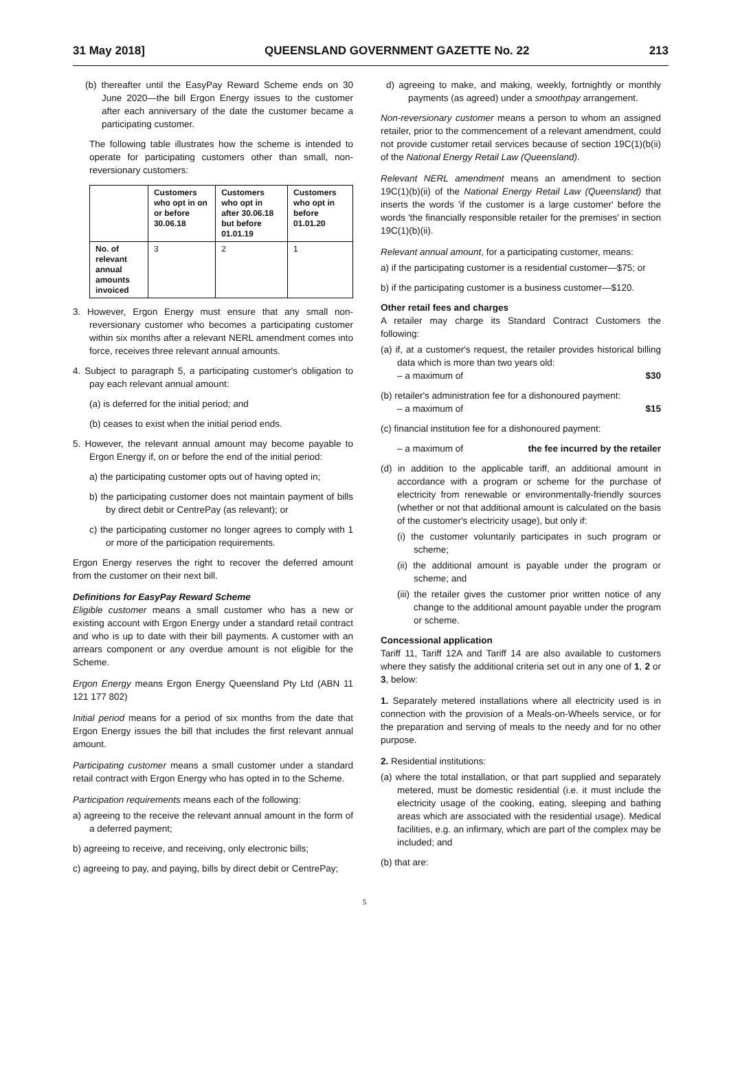31 May 2018] QUEENSLAND GOVERNMENT GAZETTE No. 22 213
(b) thereafter until the EasyPay Reward Scheme ends on 30 June 2020—the bill Ergon Energy issues to the customer after each anniversary of the date the customer became a participating customer.
The following table illustrates how the scheme is intended to operate for participating customers other than small, non-reversionary customers:
| | Customers who opt in on or before 30.06.18 | Customers who opt in after 30.06.18 but before 01.01.19 | Customers who opt in before 01.01.20 |
| --- | --- | --- | --- |
| No. of relevant annual amounts invoiced | 3 | 2 | 1 |
3. However, Ergon Energy must ensure that any small non-reversionary customer who becomes a participating customer within six months after a relevant NERL amendment comes into force, receives three relevant annual amounts.
4. Subject to paragraph 5, a participating customer's obligation to pay each relevant annual amount:
(a) is deferred for the initial period; and
(b) ceases to exist when the initial period ends.
5. However, the relevant annual amount may become payable to Ergon Energy if, on or before the end of the initial period:
a) the participating customer opts out of having opted in;
b) the participating customer does not maintain payment of bills by direct debit or CentrePay (as relevant); or
c) the participating customer no longer agrees to comply with 1 or more of the participation requirements.
Ergon Energy reserves the right to recover the deferred amount from the customer on their next bill.
Definitions for EasyPay Reward Scheme
Eligible customer means a small customer who has a new or existing account with Ergon Energy under a standard retail contract and who is up to date with their bill payments. A customer with an arrears component or any overdue amount is not eligible for the Scheme.
Ergon Energy means Ergon Energy Queensland Pty Ltd (ABN 11 121 177 802)
Initial period means for a period of six months from the date that Ergon Energy issues the bill that includes the first relevant annual amount.
Participating customer means a small customer under a standard retail contract with Ergon Energy who has opted in to the Scheme.
Participation requirements means each of the following:
a) agreeing to the receive the relevant annual amount in the form of a deferred payment;
b) agreeing to receive, and receiving, only electronic bills;
c) agreeing to pay, and paying, bills by direct debit or CentrePay;
d) agreeing to make, and making, weekly, fortnightly or monthly payments (as agreed) under a smoothpay arrangement.
Non-reversionary customer means a person to whom an assigned retailer, prior to the commencement of a relevant amendment, could not provide customer retail services because of section 19C(1)(b(ii) of the National Energy Retail Law (Queensland).
Relevant NERL amendment means an amendment to section 19C(1)(b)(ii) of the National Energy Retail Law (Queensland) that inserts the words 'if the customer is a large customer' before the words 'the financially responsible retailer for the premises' in section 19C(1)(b)(ii).
Relevant annual amount, for a participating customer, means:
a) if the participating customer is a residential customer—$75; or
b) if the participating customer is a business customer—$120.
Other retail fees and charges
A retailer may charge its Standard Contract Customers the following:
(a) if, at a customer's request, the retailer provides historical billing data which is more than two years old:
– a maximum of $30
(b) retailer's administration fee for a dishonoured payment:
– a maximum of $15
(c) financial institution fee for a dishonoured payment:
– a maximum of the fee incurred by the retailer
(d) in addition to the applicable tariff, an additional amount in accordance with a program or scheme for the purchase of electricity from renewable or environmentally-friendly sources (whether or not that additional amount is calculated on the basis of the customer's electricity usage), but only if:
(i) the customer voluntarily participates in such program or scheme;
(ii) the additional amount is payable under the program or scheme; and
(iii) the retailer gives the customer prior written notice of any change to the additional amount payable under the program or scheme.
Concessional application
Tariff 11, Tariff 12A and Tariff 14 are also available to customers where they satisfy the additional criteria set out in any one of 1, 2 or 3, below:
1. Separately metered installations where all electricity used is in connection with the provision of a Meals-on-Wheels service, or for the preparation and serving of meals to the needy and for no other purpose.
2. Residential institutions:
(a) where the total installation, or that part supplied and separately metered, must be domestic residential (i.e. it must include the electricity usage of the cooking, eating, sleeping and bathing areas which are associated with the residential usage). Medical facilities, e.g. an infirmary, which are part of the complex may be included; and
(b) that are:
5